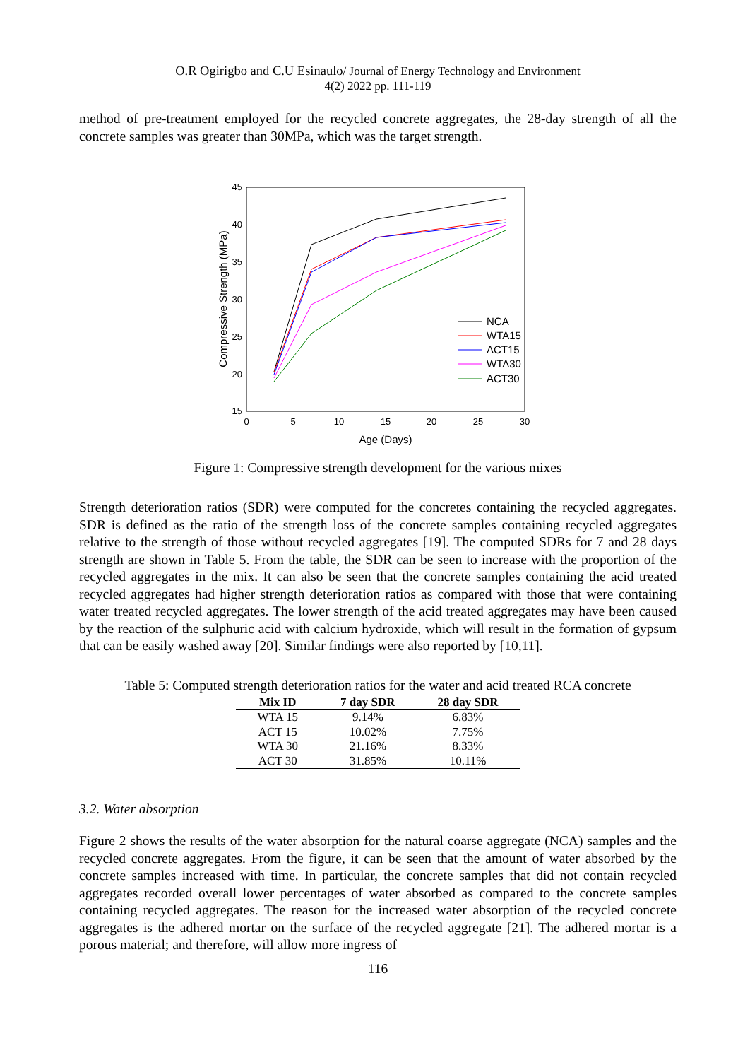O.R Ogirigbo and C.U Esinaulo/ Journal of Energy Technology and Environment
4(2) 2022 pp. 111-119
method of pre-treatment employed for the recycled concrete aggregates, the 28-day strength of all the concrete samples was greater than 30MPa, which was the target strength.
45
40
35
30
25
20
15
0
5
10
15
20
25
30
Age (Days)
Compressive Strength (MPa)
NCA
WTA15
ACT15
WTA30
ACT30
Figure 1: Compressive strength development for the various mixes
Strength deterioration ratios (SDR) were computed for the concretes containing the recycled aggregates. SDR is defined as the ratio of the strength loss of the concrete samples containing recycled aggregates relative to the strength of those without recycled aggregates [19]. The computed SDRs for 7 and 28 days strength are shown in Table 5. From the table, the SDR can be seen to increase with the proportion of the recycled aggregates in the mix. It can also be seen that the concrete samples containing the acid treated recycled aggregates had higher strength deterioration ratios as compared with those that were containing water treated recycled aggregates. The lower strength of the acid treated aggregates may have been caused by the reaction of the sulphuric acid with calcium hydroxide, which will result in the formation of gypsum that can be easily washed away [20]. Similar findings were also reported by [10,11].
Table 5: Computed strength deterioration ratios for the water and acid treated RCA concrete
| Mix ID | 7 day SDR | 28 day SDR |
| --- | --- | --- |
| WTA 15 | 9.14% | 6.83% |
| ACT 15 | 10.02% | 7.75% |
| WTA 30 | 21.16% | 8.33% |
| ACT 30 | 31.85% | 10.11% |
3.2. Water absorption
Figure 2 shows the results of the water absorption for the natural coarse aggregate (NCA) samples and the recycled concrete aggregates. From the figure, it can be seen that the amount of water absorbed by the concrete samples increased with time. In particular, the concrete samples that did not contain recycled aggregates recorded overall lower percentages of water absorbed as compared to the concrete samples containing recycled aggregates. The reason for the increased water absorption of the recycled concrete aggregates is the adhered mortar on the surface of the recycled aggregate [21]. The adhered mortar is a porous material; and therefore, will allow more ingress of
116